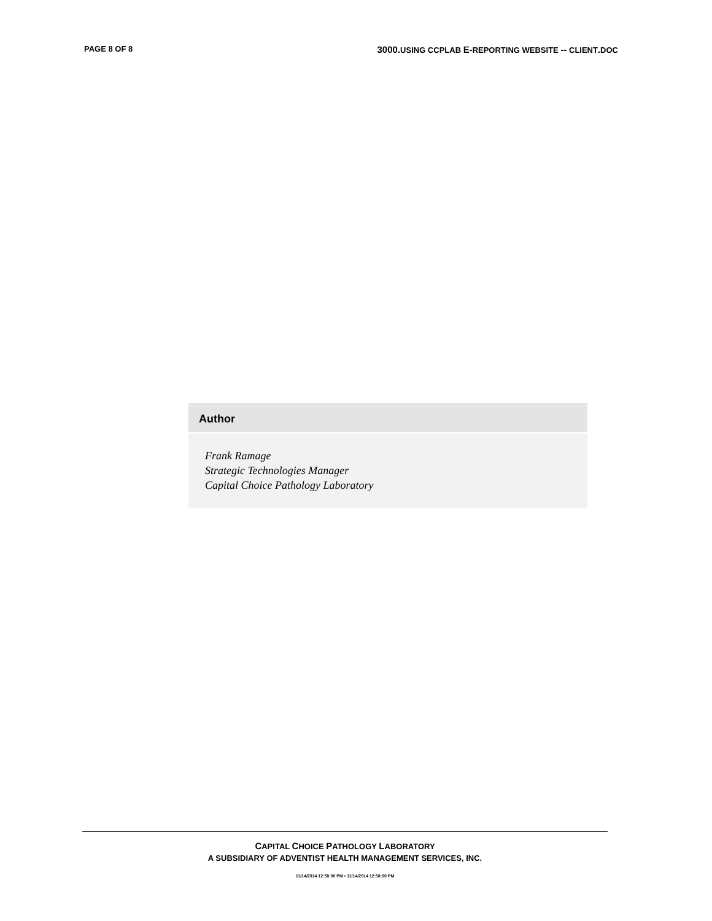PAGE 8 OF 8 3000. USING CCPLAB E-REPORTING WEBSITE -- CLIENT. DOC
Author
Frank Ramage
Strategic Technologies Manager
Capital Choice Pathology Laboratory
CAPITAL CHOICE PATHOLOGY LABORATORY
A SUBSIDIARY OF ADVENTIST HEALTH MANAGEMENT SERVICES, INC.
11/14/2014 12:58:00 PM • 11/14/2014 12:58:00 PM